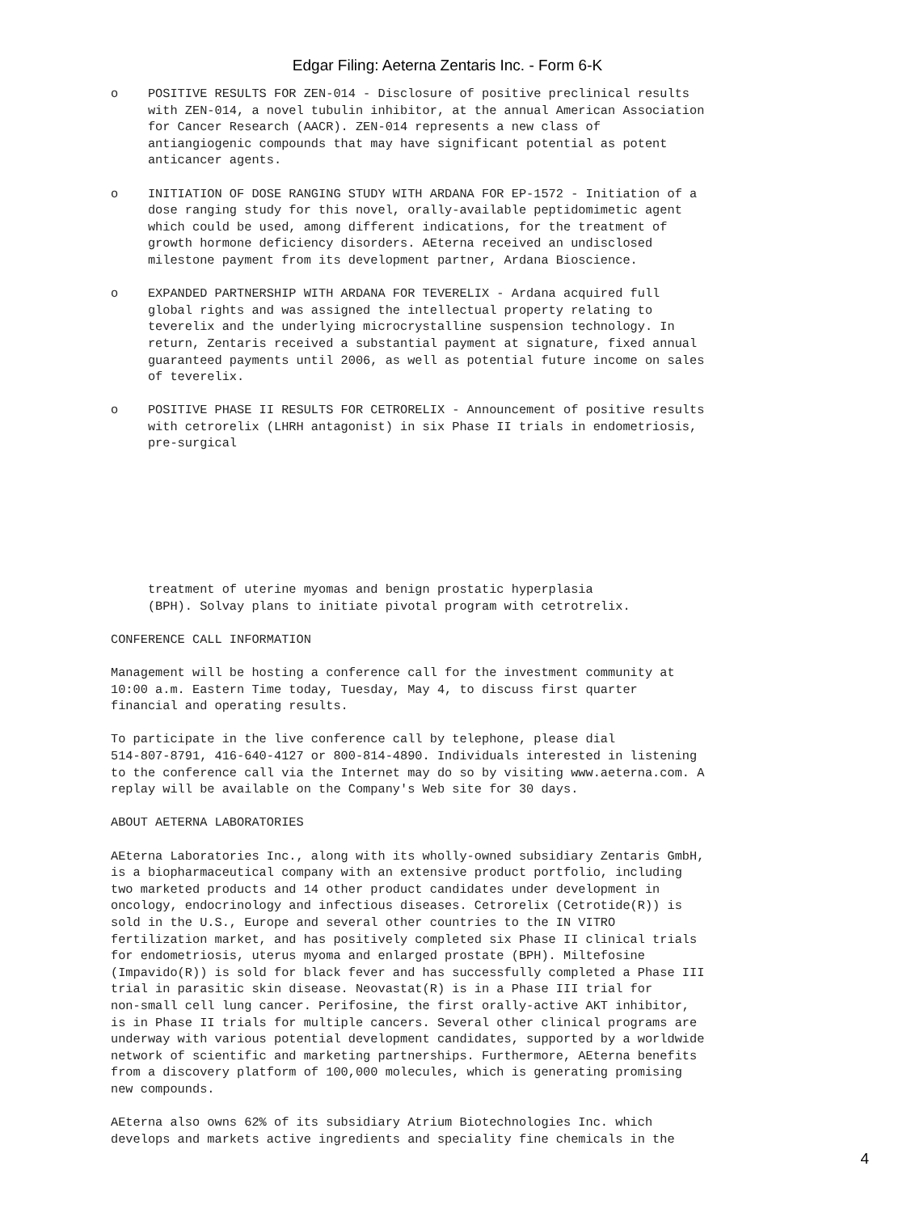Edgar Filing: Aeterna Zentaris Inc. - Form 6-K
o    POSITIVE RESULTS FOR ZEN-014 - Disclosure of positive preclinical results
     with ZEN-014, a novel tubulin inhibitor, at the annual American Association
     for Cancer Research (AACR). ZEN-014 represents a new class of
     antiangiogenic compounds that may have significant potential as potent
     anticancer agents.

o    INITIATION OF DOSE RANGING STUDY WITH ARDANA FOR EP-1572 - Initiation of a
     dose ranging study for this novel, orally-available peptidomimetic agent
     which could be used, among different indications, for the treatment of
     growth hormone deficiency disorders. AEterna received an undisclosed
     milestone payment from its development partner, Ardana Bioscience.

o    EXPANDED PARTNERSHIP WITH ARDANA FOR TEVERELIX - Ardana acquired full
     global rights and was assigned the intellectual property relating to
     teverelix and the underlying microcrystalline suspension technology. In
     return, Zentaris received a substantial payment at signature, fixed annual
     guaranteed payments until 2006, as well as potential future income on sales
     of teverelix.

o    POSITIVE PHASE II RESULTS FOR CETRORELIX - Announcement of positive results
     with cetrorelix (LHRH antagonist) in six Phase II trials in endometriosis,
     pre-surgical
     treatment of uterine myomas and benign prostatic hyperplasia
     (BPH). Solvay plans to initiate pivotal program with cetrotrelix.

CONFERENCE CALL INFORMATION

Management will be hosting a conference call for the investment community at
10:00 a.m. Eastern Time today, Tuesday, May 4, to discuss first quarter
financial and operating results.

To participate in the live conference call by telephone, please dial
514-807-8791, 416-640-4127 or 800-814-4890. Individuals interested in listening
to the conference call via the Internet may do so by visiting www.aeterna.com. A
replay will be available on the Company's Web site for 30 days.

ABOUT AETERNA LABORATORIES

AEterna Laboratories Inc., along with its wholly-owned subsidiary Zentaris GmbH,
is a biopharmaceutical company with an extensive product portfolio, including
two marketed products and 14 other product candidates under development in
oncology, endocrinology and infectious diseases. Cetrorelix (Cetrotide(R)) is
sold in the U.S., Europe and several other countries to the IN VITRO
fertilization market, and has positively completed six Phase II clinical trials
for endometriosis, uterus myoma and enlarged prostate (BPH). Miltefosine
(Impavido(R)) is sold for black fever and has successfully completed a Phase III
trial in parasitic skin disease. Neovastat(R) is in a Phase III trial for
non-small cell lung cancer. Perifosine, the first orally-active AKT inhibitor,
is in Phase II trials for multiple cancers. Several other clinical programs are
underway with various potential development candidates, supported by a worldwide
network of scientific and marketing partnerships. Furthermore, AEterna benefits
from a discovery platform of 100,000 molecules, which is generating promising
new compounds.

AEterna also owns 62% of its subsidiary Atrium Biotechnologies Inc. which
develops and markets active ingredients and speciality fine chemicals in the
4